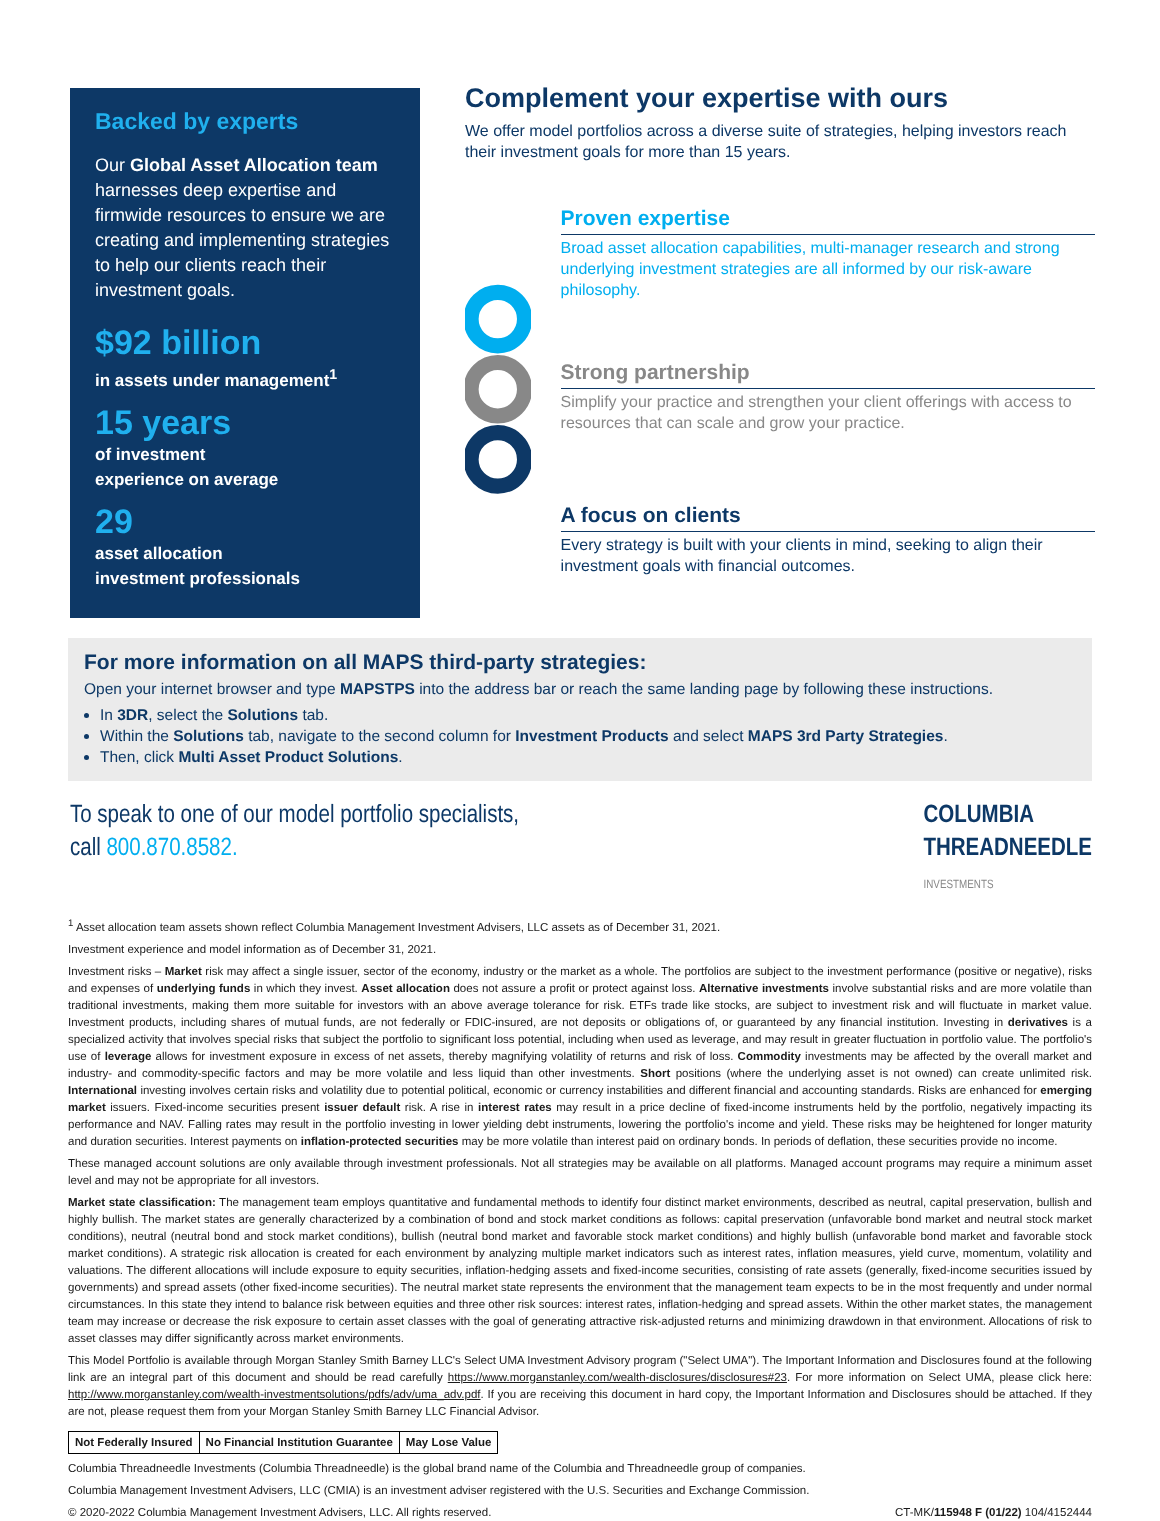Backed by experts
Our Global Asset Allocation team harnesses deep expertise and firmwide resources to ensure we are creating and implementing strategies to help our clients reach their investment goals.
$92 billion
in assets under management<sup>1</sup>
15 years
of investment
experience on average
29
asset allocation
investment professionals
Complement your expertise with ours
We offer model portfolios across a diverse suite of strategies, helping investors reach their investment goals for more than 15 years.
Proven expertise
Broad asset allocation capabilities, multi-manager research and strong underlying investment strategies are all informed by our risk-aware philosophy.
Strong partnership
Simplify your practice and strengthen your client offerings with access to resources that can scale and grow your practice.
A focus on clients
Every strategy is built with your clients in mind, seeking to align their investment goals with financial outcomes.
For more information on all MAPS third-party strategies:
Open your internet browser and type MAPSTPS into the address bar or reach the same landing page by following these instructions.
In 3DR, select the Solutions tab.
Within the Solutions tab, navigate to the second column for Investment Products and select MAPS 3rd Party Strategies.
Then, click Multi Asset Product Solutions.
To speak to one of our model portfolio specialists,
call 800.870.8582.
COLUMBIA
THREADNEEDLE
INVESTMENTS
<sup>1</sup> Asset allocation team assets shown reflect Columbia Management Investment Advisers, LLC assets as of December 31, 2021.
Investment experience and model information as of December 31, 2021.
Investment risks – Market risk may affect a single issuer, sector of the economy, industry or the market as a whole. The portfolios are subject to the investment performance (positive or negative), risks and expenses of underlying funds in which they invest. Asset allocation does not assure a profit or protect against loss. Alternative investments involve substantial risks and are more volatile than traditional investments, making them more suitable for investors with an above average tolerance for risk. ETFs trade like stocks, are subject to investment risk and will fluctuate in market value. Investment products, including shares of mutual funds, are not federally or FDIC-insured, are not deposits or obligations of, or guaranteed by any financial institution. Investing in derivatives is a specialized activity that involves special risks that subject the portfolio to significant loss potential, including when used as leverage, and may result in greater fluctuation in portfolio value. The portfolio's use of leverage allows for investment exposure in excess of net assets, thereby magnifying volatility of returns and risk of loss. Commodity investments may be affected by the overall market and industry- and commodity-specific factors and may be more volatile and less liquid than other investments. Short positions (where the underlying asset is not owned) can create unlimited risk. International investing involves certain risks and volatility due to potential political, economic or currency instabilities and different financial and accounting standards. Risks are enhanced for emerging market issuers. Fixed-income securities present issuer default risk. A rise in interest rates may result in a price decline of fixed-income instruments held by the portfolio, negatively impacting its performance and NAV. Falling rates may result in the portfolio investing in lower yielding debt instruments, lowering the portfolio's income and yield. These risks may be heightened for longer maturity and duration securities. Interest payments on inflation-protected securities may be more volatile than interest paid on ordinary bonds. In periods of deflation, these securities provide no income.
These managed account solutions are only available through investment professionals. Not all strategies may be available on all platforms. Managed account programs may require a minimum asset level and may not be appropriate for all investors.
Market state classification: The management team employs quantitative and fundamental methods to identify four distinct market environments, described as neutral, capital preservation, bullish and highly bullish. The market states are generally characterized by a combination of bond and stock market conditions as follows: capital preservation (unfavorable bond market and neutral stock market conditions), neutral (neutral bond and stock market conditions), bullish (neutral bond market and favorable stock market conditions) and highly bullish (unfavorable bond market and favorable stock market conditions). A strategic risk allocation is created for each environment by analyzing multiple market indicators such as interest rates, inflation measures, yield curve, momentum, volatility and valuations. The different allocations will include exposure to equity securities, inflation-hedging assets and fixed-income securities, consisting of rate assets (generally, fixed-income securities issued by governments) and spread assets (other fixed-income securities). The neutral market state represents the environment that the management team expects to be in the most frequently and under normal circumstances. In this state they intend to balance risk between equities and three other risk sources: interest rates, inflation-hedging and spread assets. Within the other market states, the management team may increase or decrease the risk exposure to certain asset classes with the goal of generating attractive risk-adjusted returns and minimizing drawdown in that environment. Allocations of risk to asset classes may differ significantly across market environments.
This Model Portfolio is available through Morgan Stanley Smith Barney LLC's Select UMA Investment Advisory program ("Select UMA"). The Important Information and Disclosures found at the following link are an integral part of this document and should be read carefully https://www.morganstanley.com/wealth-disclosures/disclosures#23. For more information on Select UMA, please click here: http://www.morganstanley.com/wealth-investmentsolutions/pdfs/adv/uma_adv.pdf. If you are receiving this document in hard copy, the Important Information and Disclosures should be attached. If they are not, please request them from your Morgan Stanley Smith Barney LLC Financial Advisor.
Not Federally Insured No Financial Institution Guarantee May Lose Value
Columbia Threadneedle Investments (Columbia Threadneedle) is the global brand name of the Columbia and Threadneedle group of companies.
Columbia Management Investment Advisers, LLC (CMIA) is an investment adviser registered with the U.S. Securities and Exchange Commission.
© 2020-2022 Columbia Management Investment Advisers, LLC. All rights reserved. CT-MK/115948 F (01/22) 104/4152444